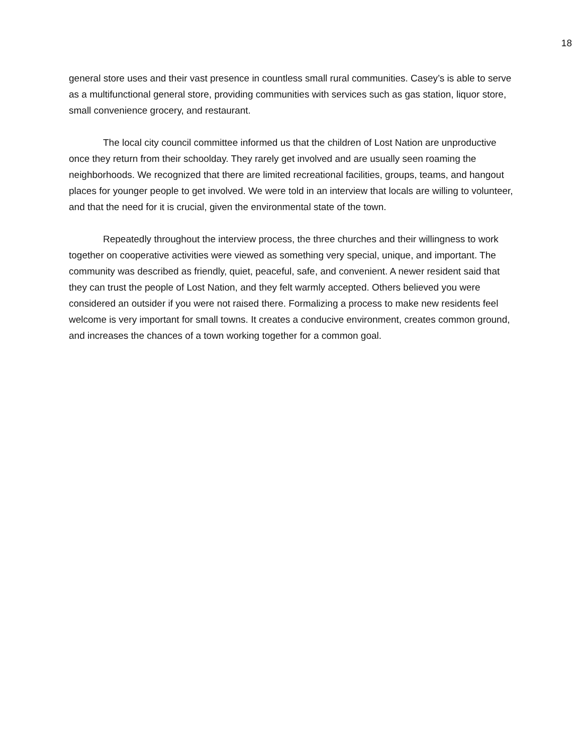18
general store uses and their vast presence in countless small rural communities. Casey’s is able to serve as a multifunctional general store, providing communities with services such as gas station, liquor store, small convenience grocery, and restaurant.
The local city council committee informed us that the children of Lost Nation are unproductive once they return from their schoolday. They rarely get involved and are usually seen roaming the neighborhoods. We recognized that there are limited recreational facilities, groups, teams, and hangout places for younger people to get involved. We were told in an interview that locals are willing to volunteer, and that the need for it is crucial, given the environmental state of the town.
Repeatedly throughout the interview process, the three churches and their willingness to work together on cooperative activities were viewed as something very special, unique, and important. The community was described as friendly, quiet, peaceful, safe, and convenient. A newer resident said that they can trust the people of Lost Nation, and they felt warmly accepted. Others believed you were considered an outsider if you were not raised there. Formalizing a process to make new residents feel welcome is very important for small towns. It creates a conducive environment, creates common ground, and increases the chances of a town working together for a common goal.